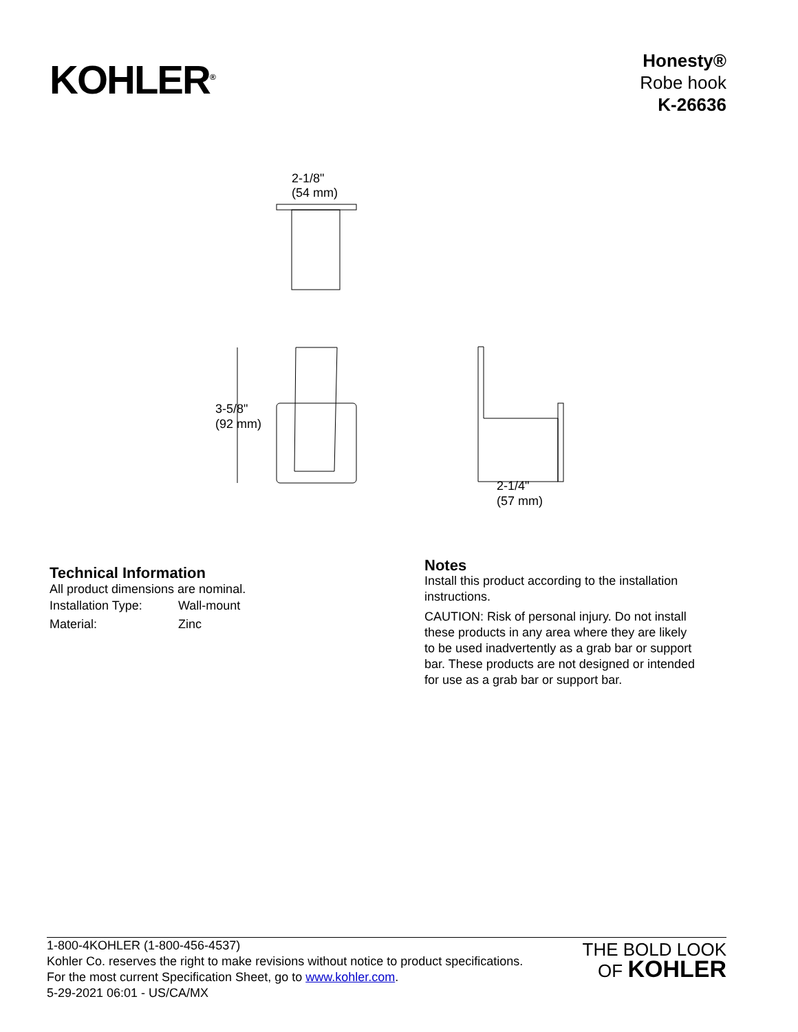KOHLER<sup>®</sup>
Honesty®
Robe hook
K-26636
2-1/8"
(54 mm)
3-5/8"
(92 mm)
2-1/4"
(57 mm)
Technical Information
All product dimensions are nominal.
| Installation Type: | Wall-mount |
| Material: | Zinc |
Notes
Install this product according to the installation instructions.
CAUTION: Risk of personal injury. Do not install these products in any area where they are likely to be used inadvertently as a grab bar or support bar. These products are not designed or intended for use as a grab bar or support bar.
1-800-4KOHLER (1-800-456-4537)
Kohler Co. reserves the right to make revisions without notice to product specifications.
For the most current Specification Sheet, go to www.kohler.com.
5-29-2021 06:01 - US/CA/MX
THE BOLD LOOK
OF KOHLER